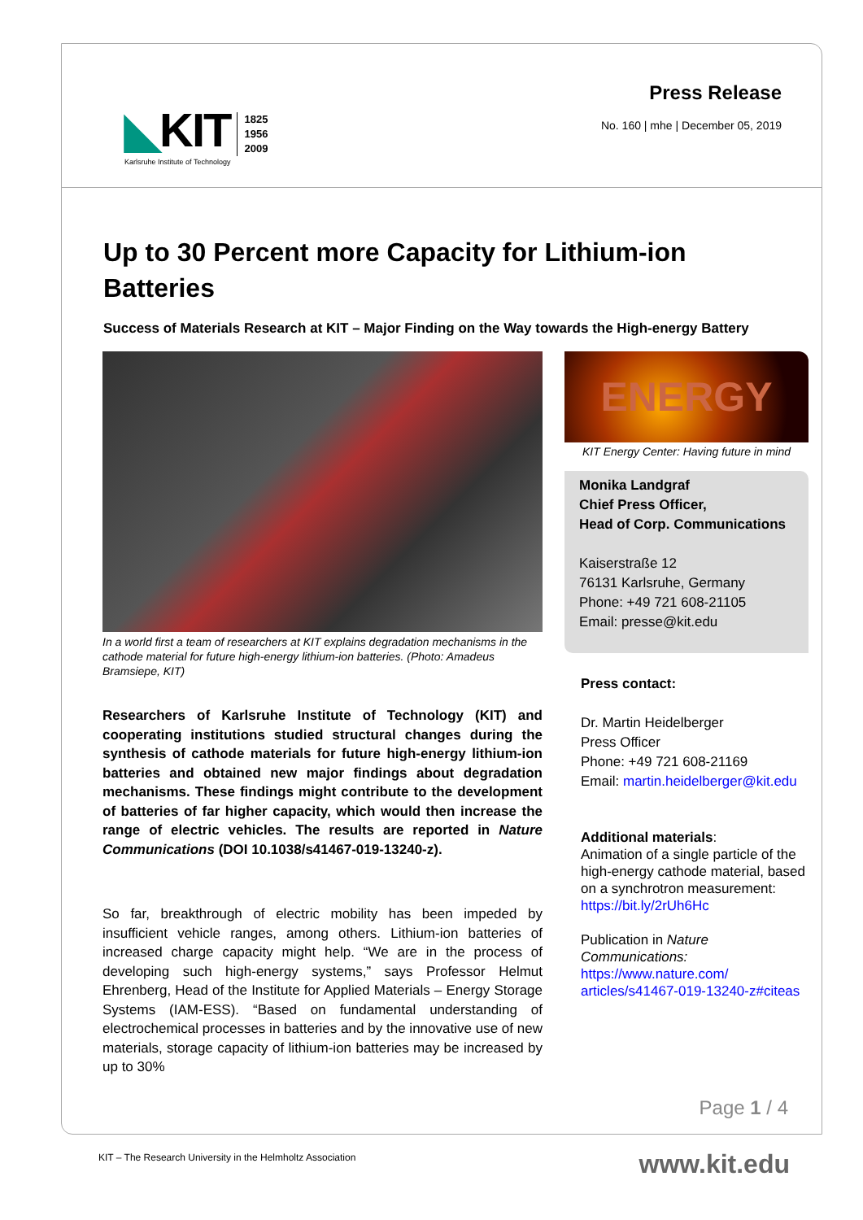◣KIT
Karlsruhe Institute of Technology
1825
1956
2009
Press Release
No. 160 | mhe | December 05, 2019
Up to 30 Percent more Capacity for Lithium-ion Batteries
Success of Materials Research at KIT – Major Finding on the Way towards the High-energy Battery
In a world first a team of researchers at KIT explains degradation mechanisms in the cathode material for future high-energy lithium-ion batteries. (Photo: Amadeus Bramsiepe, KIT)
Researchers of Karlsruhe Institute of Technology (KIT) and cooperating institutions studied structural changes during the synthesis of cathode materials for future high-energy lithium-ion batteries and obtained new major findings about degradation mechanisms. These findings might contribute to the development of batteries of far higher capacity, which would then increase the range of electric vehicles. The results are reported in Nature Communications (DOI 10.1038/s41467-019-13240-z).
So far, breakthrough of electric mobility has been impeded by insufficient vehicle ranges, among others. Lithium-ion batteries of increased charge capacity might help. “We are in the process of developing such high-energy systems,” says Professor Helmut Ehrenberg, Head of the Institute for Applied Materials – Energy Storage Systems (IAM-ESS). “Based on fundamental understanding of electrochemical processes in batteries and by the innovative use of new materials, storage capacity of lithium-ion batteries may be increased by up to 30%
ENERGY
KIT Energy Center: Having future in mind
Monika Landgraf
Chief Press Officer,
Head of Corp. Communications
Kaiserstraße 12
76131 Karlsruhe, Germany
Phone: +49 721 608-21105
Email: presse@kit.edu
Press contact:
Dr. Martin Heidelberger
Press Officer
Phone: +49 721 608-21169
Email: martin.heidelberger@kit.edu
Additional materials:
Animation of a single particle of the high-energy cathode material, based on a synchrotron measurement: https://bit.ly/2rUh6Hc
Publication in Nature Communications: https://www.nature.com/ articles/s41467-019-13240-z#citeas
Page 1 / 4
KIT – The Research University in the Helmholtz Association
www.kit.edu